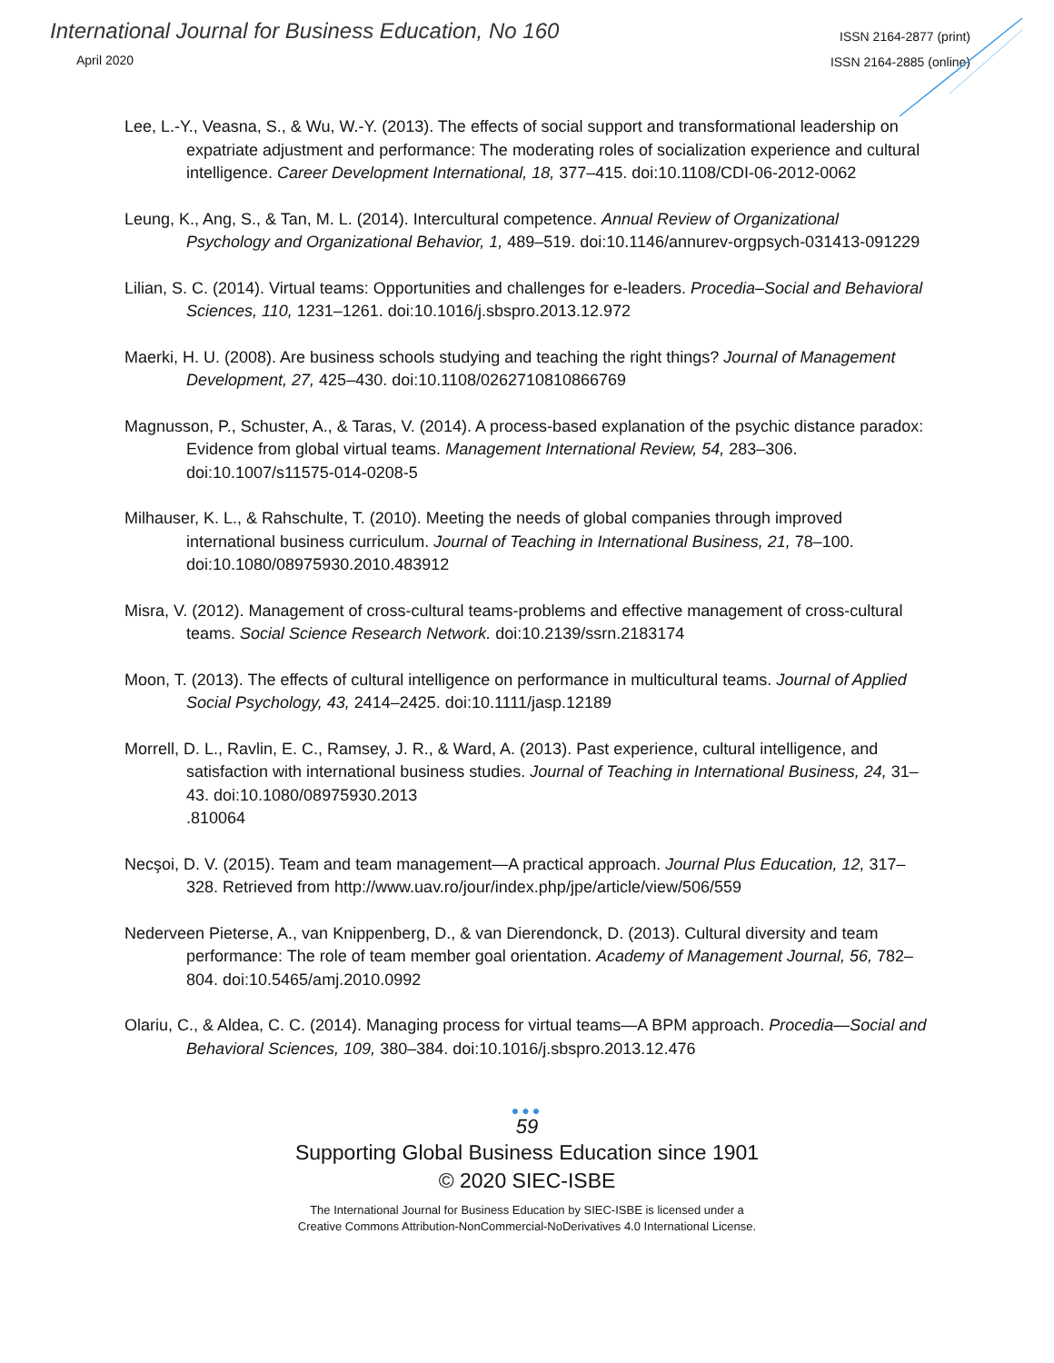International Journal for Business Education, No 160
April 2020
ISSN 2164-2877 (print)
ISSN 2164-2885 (online)
Lee, L.-Y., Veasna, S., & Wu, W.-Y. (2013). The effects of social support and transformational leadership on expatriate adjustment and performance: The moderating roles of socialization experience and cultural intelligence. Career Development International, 18, 377–415. doi:10.1108/CDI-06-2012-0062
Leung, K., Ang, S., & Tan, M. L. (2014). Intercultural competence. Annual Review of Organizational Psychology and Organizational Behavior, 1, 489–519. doi:10.1146/annurev-orgpsych-031413-091229
Lilian, S. C. (2014). Virtual teams: Opportunities and challenges for e-leaders. Procedia–Social and Behavioral Sciences, 110, 1231–1261. doi:10.1016/j.sbspro.2013.12.972
Maerki, H. U. (2008). Are business schools studying and teaching the right things? Journal of Management Development, 27, 425–430. doi:10.1108/0262710810866769
Magnusson, P., Schuster, A., & Taras, V. (2014). A process-based explanation of the psychic distance paradox: Evidence from global virtual teams. Management International Review, 54, 283–306. doi:10.1007/s11575-014-0208-5
Milhauser, K. L., & Rahschulte, T. (2010). Meeting the needs of global companies through improved international business curriculum. Journal of Teaching in International Business, 21, 78–100. doi:10.1080/08975930.2010.483912
Misra, V. (2012). Management of cross-cultural teams-problems and effective management of cross-cultural teams. Social Science Research Network. doi:10.2139/ssrn.2183174
Moon, T. (2013). The effects of cultural intelligence on performance in multicultural teams. Journal of Applied Social Psychology, 43, 2414–2425. doi:10.1111/jasp.12189
Morrell, D. L., Ravlin, E. C., Ramsey, J. R., & Ward, A. (2013). Past experience, cultural intelligence, and satisfaction with international business studies. Journal of Teaching in International Business, 24, 31–43. doi:10.1080/08975930.2013
.810064
Necşoi, D. V. (2015). Team and team management—A practical approach. Journal Plus Education, 12, 317–328. Retrieved from http://www.uav.ro/jour/index.php/jpe/article/view/506/559
Nederveen Pieterse, A., van Knippenberg, D., & van Dierendonck, D. (2013). Cultural diversity and team performance: The role of team member goal orientation. Academy of Management Journal, 56, 782–804. doi:10.5465/amj.2010.0992
Olariu, C., & Aldea, C. C. (2014). Managing process for virtual teams—A BPM approach. Procedia—Social and Behavioral Sciences, 109, 380–384. doi:10.1016/j.sbspro.2013.12.476
●●●
59
Supporting Global Business Education since 1901
© 2020 SIEC-ISBE
The International Journal for Business Education by SIEC-ISBE is licensed under a
Creative Commons Attribution-NonCommercial-NoDerivatives 4.0 International License.